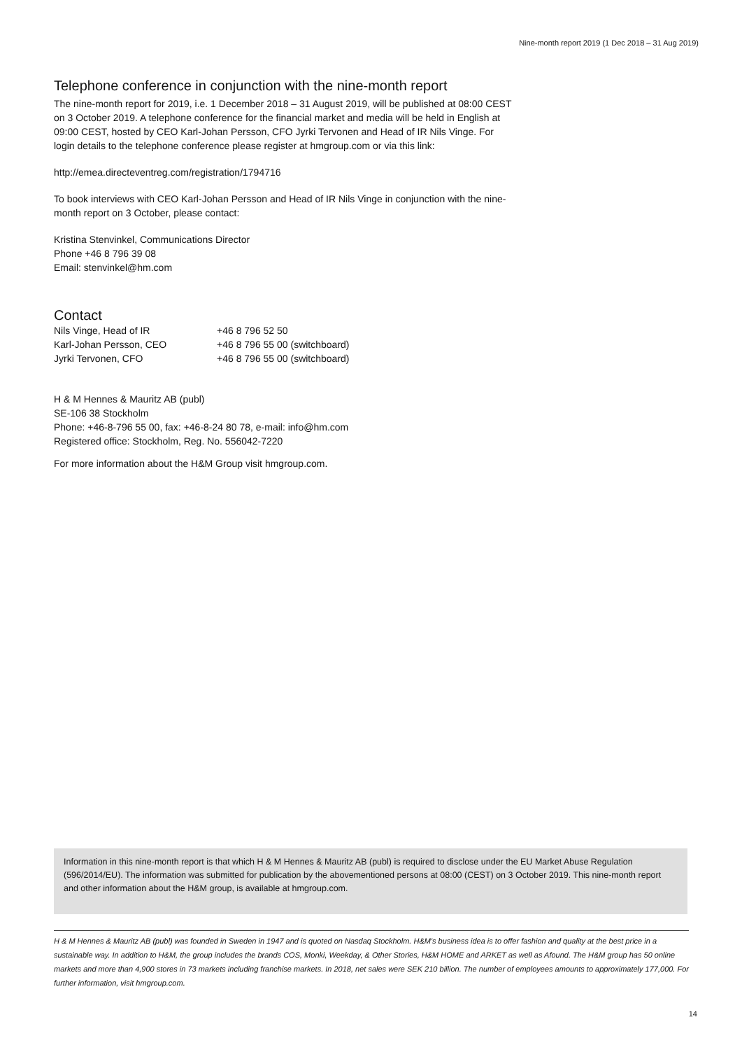Nine-month report 2019 (1 Dec 2018 – 31 Aug 2019)
Telephone conference in conjunction with the nine-month report
The nine-month report for 2019, i.e. 1 December 2018 – 31 August 2019, will be published at 08:00 CEST on 3 October 2019. A telephone conference for the financial market and media will be held in English at 09:00 CEST, hosted by CEO Karl-Johan Persson, CFO Jyrki Tervonen and Head of IR Nils Vinge. For login details to the telephone conference please register at hmgroup.com or via this link:
http://emea.directeventreg.com/registration/1794716
To book interviews with CEO Karl-Johan Persson and Head of IR Nils Vinge in conjunction with the nine-month report on 3 October, please contact:
Kristina Stenvinkel, Communications Director
Phone +46 8 796 39 08
Email: stenvinkel@hm.com
Contact
| Nils Vinge, Head of IR | +46 8 796 52 50 |
| Karl-Johan Persson, CEO | +46 8 796 55 00 (switchboard) |
| Jyrki Tervonen, CFO | +46 8 796 55 00 (switchboard) |
H & M Hennes & Mauritz AB (publ)
SE-106 38 Stockholm
Phone: +46-8-796 55 00, fax: +46-8-24 80 78, e-mail: info@hm.com
Registered office: Stockholm, Reg. No. 556042-7220
For more information about the H&M Group visit hmgroup.com.
Information in this nine-month report is that which H & M Hennes & Mauritz AB (publ) is required to disclose under the EU Market Abuse Regulation (596/2014/EU). The information was submitted for publication by the abovementioned persons at 08:00 (CEST) on 3 October 2019. This nine-month report and other information about the H&M group, is available at hmgroup.com.
H & M Hennes & Mauritz AB (publ) was founded in Sweden in 1947 and is quoted on Nasdaq Stockholm. H&M's business idea is to offer fashion and quality at the best price in a sustainable way. In addition to H&M, the group includes the brands COS, Monki, Weekday, & Other Stories, H&M HOME and ARKET as well as Afound. The H&M group has 50 online markets and more than 4,900 stores in 73 markets including franchise markets. In 2018, net sales were SEK 210 billion. The number of employees amounts to approximately 177,000. For further information, visit hmgroup.com.
14